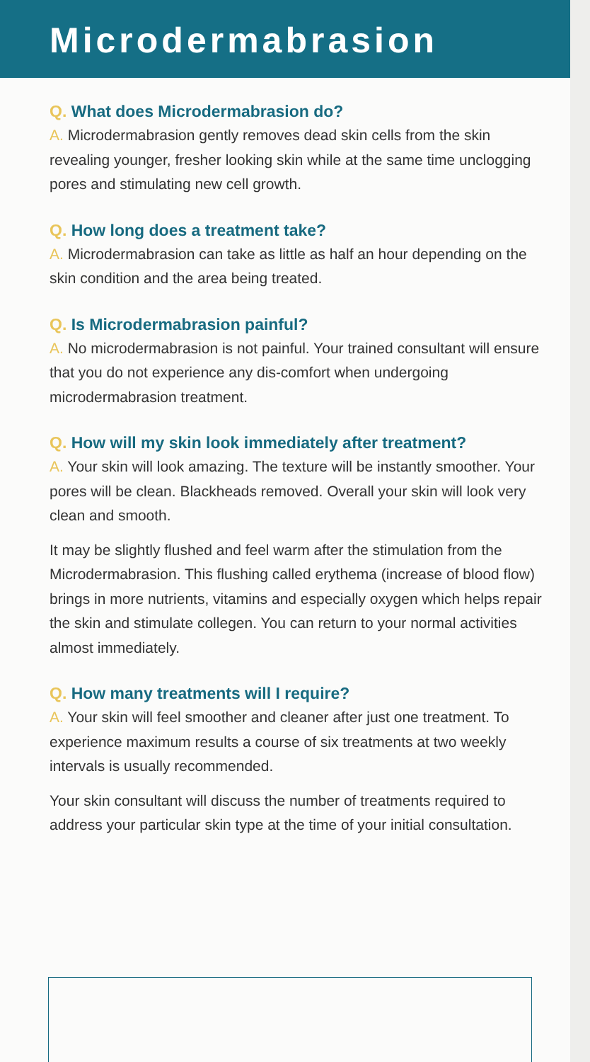Microdermabrasion
Q. What does Microdermabrasion do?
A. Microdermabrasion gently removes dead skin cells from the skin revealing younger, fresher looking skin while at the same time unclogging pores and stimulating new cell growth.
Q. How long does a treatment take?
A. Microdermabrasion can take as little as half an hour depending on the skin condition and the area being treated.
Q. Is Microdermabrasion painful?
A. No microdermabrasion is not painful. Your trained consultant will ensure that you do not experience any dis-comfort when undergoing microdermabrasion treatment.
Q. How will my skin look immediately after treatment?
A. Your skin will look amazing. The texture will be instantly smoother. Your pores will be clean. Blackheads removed. Overall your skin will look very clean and smooth.
It may be slightly flushed and feel warm after the stimulation from the Microdermabrasion. This flushing called erythema (increase of blood flow) brings in more nutrients, vitamins and especially oxygen which helps repair the skin and stimulate collegen. You can return to your normal activities almost immediately.
Q. How many treatments will I require?
A. Your skin will feel smoother and cleaner after just one treatment. To experience maximum results a course of six treatments at two weekly intervals is usually recommended.
Your skin consultant will discuss the number of treatments required to address your particular skin type at the time of your initial consultation.